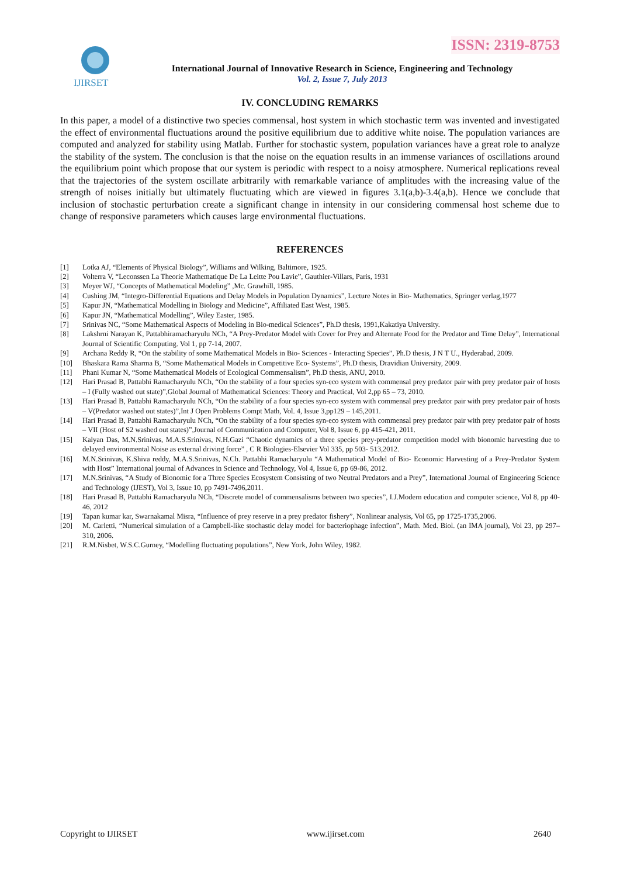ISSN: 2319-8753
IJIRSET
International Journal of Innovative Research in Science, Engineering and Technology
Vol. 2, Issue 7, July 2013
IV. CONCLUDING REMARKS
In this paper, a model of a distinctive two species commensal, host system in which stochastic term was invented and investigated the effect of environmental fluctuations around the positive equilibrium due to additive white noise. The population variances are computed and analyzed for stability using Matlab. Further for stochastic system, population variances have a great role to analyze the stability of the system. The conclusion is that the noise on the equation results in an immense variances of oscillations around the equilibrium point which propose that our system is periodic with respect to a noisy atmosphere. Numerical replications reveal that the trajectories of the system oscillate arbitrarily with remarkable variance of amplitudes with the increasing value of the strength of noises initially but ultimately fluctuating which are viewed in figures 3.1(a,b)-3.4(a,b). Hence we conclude that inclusion of stochastic perturbation create a significant change in intensity in our considering commensal host scheme due to change of responsive parameters which causes large environmental fluctuations.
REFERENCES
[1] Lotka AJ, “Elements of Physical Biology”, Williams and Wilking, Baltimore, 1925.
[2] Volterra V, “Leconssen La Theorie Mathematique De La Leitte Pou Lavie”, Gauthier-Villars, Paris, 1931
[3] Meyer WJ, “Concepts of Mathematical Modeling” ,Mc. Grawhill, 1985.
[4] Cushing JM, “Integro-Differential Equations and Delay Models in Population Dynamics”, Lecture Notes in Bio- Mathematics, Springer verlag,1977
[5] Kapur JN, “Mathematical Modelling in Biology and Medicine”, Affiliated East West, 1985.
[6] Kapur JN, “Mathematical Modelling”, Wiley Easter, 1985.
[7] Srinivas NC, “Some Mathematical Aspects of Modeling in Bio-medical Sciences”, Ph.D thesis, 1991,Kakatiya University.
[8] Lakshrni Narayan K, Pattabhiramacharyulu NCh, “A Prey-Predator Model with Cover for Prey and Alternate Food for the Predator and Time Delay”, International Journal of Scientific Computing. Vol 1, pp 7-14, 2007.
[9] Archana Reddy R, “On the stability of some Mathematical Models in Bio- Sciences - Interacting Species”, Ph.D thesis, J N T U., Hyderabad, 2009.
[10] Bhaskara Rama Sharma B, “Some Mathematical Models in Competitive Eco- Systems”, Ph.D thesis, Dravidian University, 2009.
[11] Phani Kumar N, “Some Mathematical Models of Ecological Commensalism”, Ph.D thesis, ANU, 2010.
[12] Hari Prasad B, Pattabhi Ramacharyulu NCh, “On the stability of a four species syn-eco system with commensal prey predator pair with prey predator pair of hosts – I (Fully washed out state)”,Global Journal of Mathematical Sciences: Theory and Practical, Vol 2,pp 65 – 73, 2010.
[13] Hari Prasad B, Pattabhi Ramacharyulu NCh, “On the stability of a four species syn-eco system with commensal prey predator pair with prey predator pair of hosts – V(Predator washed out states)”,Int J Open Problems Compt Math, Vol. 4, Issue 3,pp129 – 145,2011.
[14] Hari Prasad B, Pattabhi Ramacharyulu NCh, “On the stability of a four species syn-eco system with commensal prey predator pair with prey predator pair of hosts – VII (Host of S2 washed out states)”,Journal of Communication and Computer, Vol 8, Issue 6, pp 415-421, 2011.
[15] Kalyan Das, M.N.Srinivas, M.A.S.Srinivas, N.H.Gazi “Chaotic dynamics of a three species prey-predator competition model with bionomic harvesting due to delayed environmental Noise as external driving force” , C R Biologies-Elsevier Vol 335, pp 503- 513,2012.
[16] M.N.Srinivas, K.Shiva reddy, M.A.S.Srinivas, N.Ch. Pattabhi Ramacharyulu “A Mathematical Model of Bio- Economic Harvesting of a Prey-Predator System with Host” International journal of Advances in Science and Technology, Vol 4, Issue 6, pp 69-86, 2012.
[17] M.N.Srinivas, “A Study of Bionomic for a Three Species Ecosystem Consisting of two Neutral Predators and a Prey”, International Journal of Engineering Science and Technology (IJEST), Vol 3, Issue 10, pp 7491-7496,2011.
[18] Hari Prasad B, Pattabhi Ramacharyulu NCh, “Discrete model of commensalisms between two species”, I.J.Modern education and computer science, Vol 8, pp 40-46, 2012
[19] Tapan kumar kar, Swarnakamal Misra, “Influence of prey reserve in a prey predator fishery”, Nonlinear analysis, Vol 65, pp 1725-1735,2006.
[20] M. Carletti, “Numerical simulation of a Campbell-like stochastic delay model for bacteriophage infection”, Math. Med. Biol. (an IMA journal), Vol 23, pp 297–310, 2006.
[21] R.M.Nisbet, W.S.C.Gurney, “Modelling fluctuating populations”, New York, John Wiley, 1982.
Copyright to IJIRSET www.ijirset.com 2640